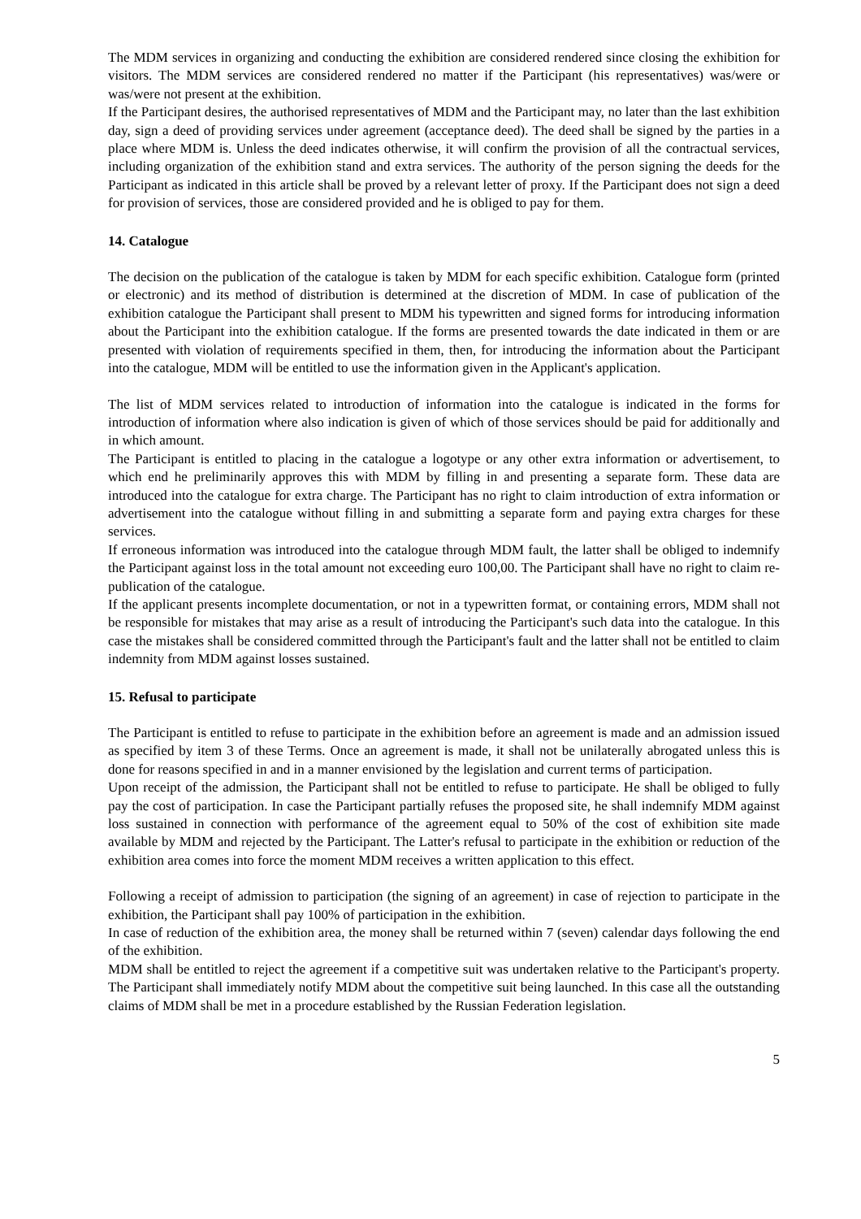The MDM services in organizing and conducting the exhibition are considered rendered since closing the exhibition for visitors. The MDM services are considered rendered no matter if the Participant (his representatives) was/were or was/were not present at the exhibition.
If the Participant desires, the authorised representatives of MDM and the Participant may, no later than the last exhibition day, sign a deed of providing services under agreement (acceptance deed). The deed shall be signed by the parties in a place where MDM is. Unless the deed indicates otherwise, it will confirm the provision of all the contractual services, including organization of the exhibition stand and extra services. The authority of the person signing the deeds for the Participant as indicated in this article shall be proved by a relevant letter of proxy. If the Participant does not sign a deed for provision of services, those are considered provided and he is obliged to pay for them.
14. Catalogue
The decision on the publication of the catalogue is taken by MDM for each specific exhibition. Catalogue form (printed or electronic) and its method of distribution is determined at the discretion of MDM. In case of publication of the exhibition catalogue the Participant shall present to MDM his typewritten and signed forms for introducing information about the Participant into the exhibition catalogue. If the forms are presented towards the date indicated in them or are presented with violation of requirements specified in them, then, for introducing the information about the Participant into the catalogue, MDM will be entitled to use the information given in the Applicant's application.
The list of MDM services related to introduction of information into the catalogue is indicated in the forms for introduction of information where also indication is given of which of those services should be paid for additionally and in which amount.
The Participant is entitled to placing in the catalogue a logotype or any other extra information or advertisement, to which end he preliminarily approves this with MDM by filling in and presenting a separate form. These data are introduced into the catalogue for extra charge. The Participant has no right to claim introduction of extra information or advertisement into the catalogue without filling in and submitting a separate form and paying extra charges for these services.
If erroneous information was introduced into the catalogue through MDM fault, the latter shall be obliged to indemnify the Participant against loss in the total amount not exceeding euro 100,00. The Participant shall have no right to claim re-publication of the catalogue.
If the applicant presents incomplete documentation, or not in a typewritten format, or containing errors, MDM shall not be responsible for mistakes that may arise as a result of introducing the Participant's such data into the catalogue. In this case the mistakes shall be considered committed through the Participant's fault and the latter shall not be entitled to claim indemnity from MDM against losses sustained.
15. Refusal to participate
The Participant is entitled to refuse to participate in the exhibition before an agreement is made and an admission issued as specified by item 3 of these Terms. Once an agreement is made, it shall not be unilaterally abrogated unless this is done for reasons specified in and in a manner envisioned by the legislation and current terms of participation.
Upon receipt of the admission, the Participant shall not be entitled to refuse to participate. He shall be obliged to fully pay the cost of participation. In case the Participant partially refuses the proposed site, he shall indemnify MDM against loss sustained in connection with performance of the agreement equal to 50% of the cost of exhibition site made available by MDM and rejected by the Participant. The Latter's refusal to participate in the exhibition or reduction of the exhibition area comes into force the moment MDM receives a written application to this effect.
Following a receipt of admission to participation (the signing of an agreement) in case of rejection to participate in the exhibition, the Participant shall pay 100% of participation in the exhibition.
In case of reduction of the exhibition area, the money shall be returned within 7 (seven) calendar days following the end of the exhibition.
MDM shall be entitled to reject the agreement if a competitive suit was undertaken relative to the Participant's property. The Participant shall immediately notify MDM about the competitive suit being launched. In this case all the outstanding claims of MDM shall be met in a procedure established by the Russian Federation legislation.
5